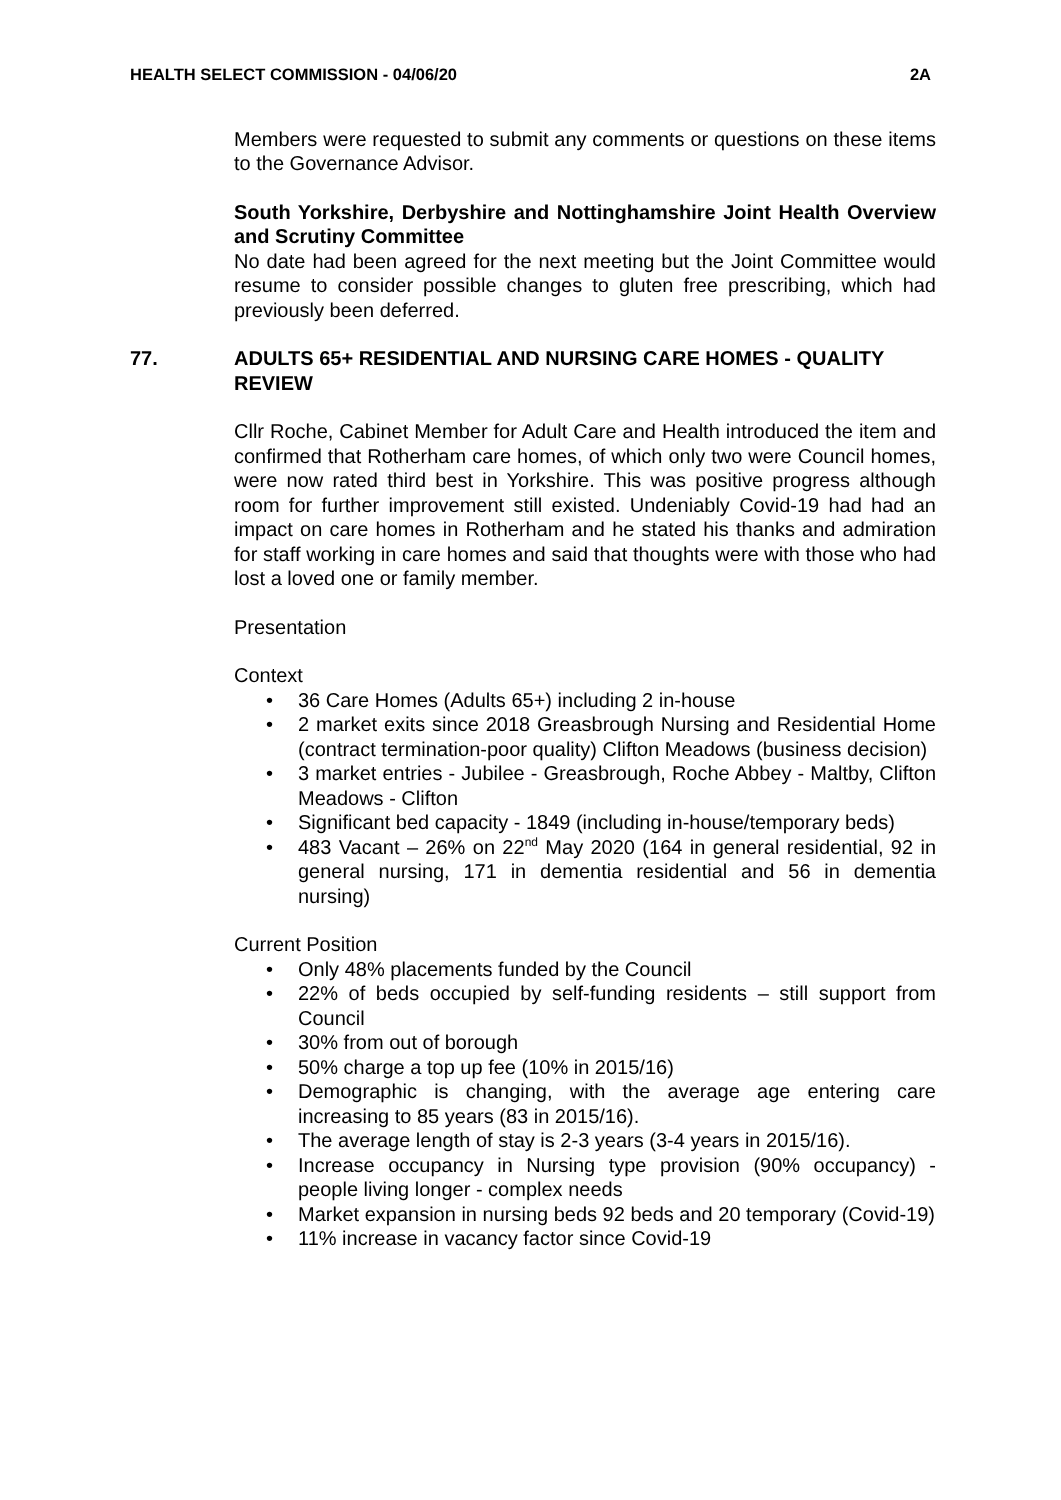HEALTH SELECT COMMISSION - 04/06/20 2A
Members were requested to submit any comments or questions on these items to the Governance Advisor.
South Yorkshire, Derbyshire and Nottinghamshire Joint Health Overview and Scrutiny Committee
No date had been agreed for the next meeting but the Joint Committee would resume to consider possible changes to gluten free prescribing, which had previously been deferred.
77. ADULTS 65+ RESIDENTIAL AND NURSING CARE HOMES - QUALITY REVIEW
Cllr Roche, Cabinet Member for Adult Care and Health introduced the item and confirmed that Rotherham care homes, of which only two were Council homes, were now rated third best in Yorkshire. This was positive progress although room for further improvement still existed. Undeniably Covid-19 had had an impact on care homes in Rotherham and he stated his thanks and admiration for staff working in care homes and said that thoughts were with those who had lost a loved one or family member.
Presentation
Context
• 36 Care Homes (Adults 65+) including 2 in-house
• 2 market exits since 2018 Greasbrough Nursing and Residential Home (contract termination-poor quality) Clifton Meadows (business decision)
• 3 market entries - Jubilee - Greasbrough, Roche Abbey - Maltby, Clifton Meadows - Clifton
• Significant bed capacity - 1849 (including in-house/temporary beds)
• 483 Vacant – 26% on 22<sup>nd</sup> May 2020 (164 in general residential, 92 in general nursing, 171 in dementia residential and 56 in dementia nursing)
Current Position
• Only 48% placements funded by the Council
• 22% of beds occupied by self-funding residents – still support from Council
• 30% from out of borough
• 50% charge a top up fee (10% in 2015/16)
• Demographic is changing, with the average age entering care increasing to 85 years (83 in 2015/16).
• The average length of stay is 2-3 years (3-4 years in 2015/16).
• Increase occupancy in Nursing type provision (90% occupancy) - people living longer - complex needs
• Market expansion in nursing beds 92 beds and 20 temporary (Covid-19)
• 11% increase in vacancy factor since Covid-19